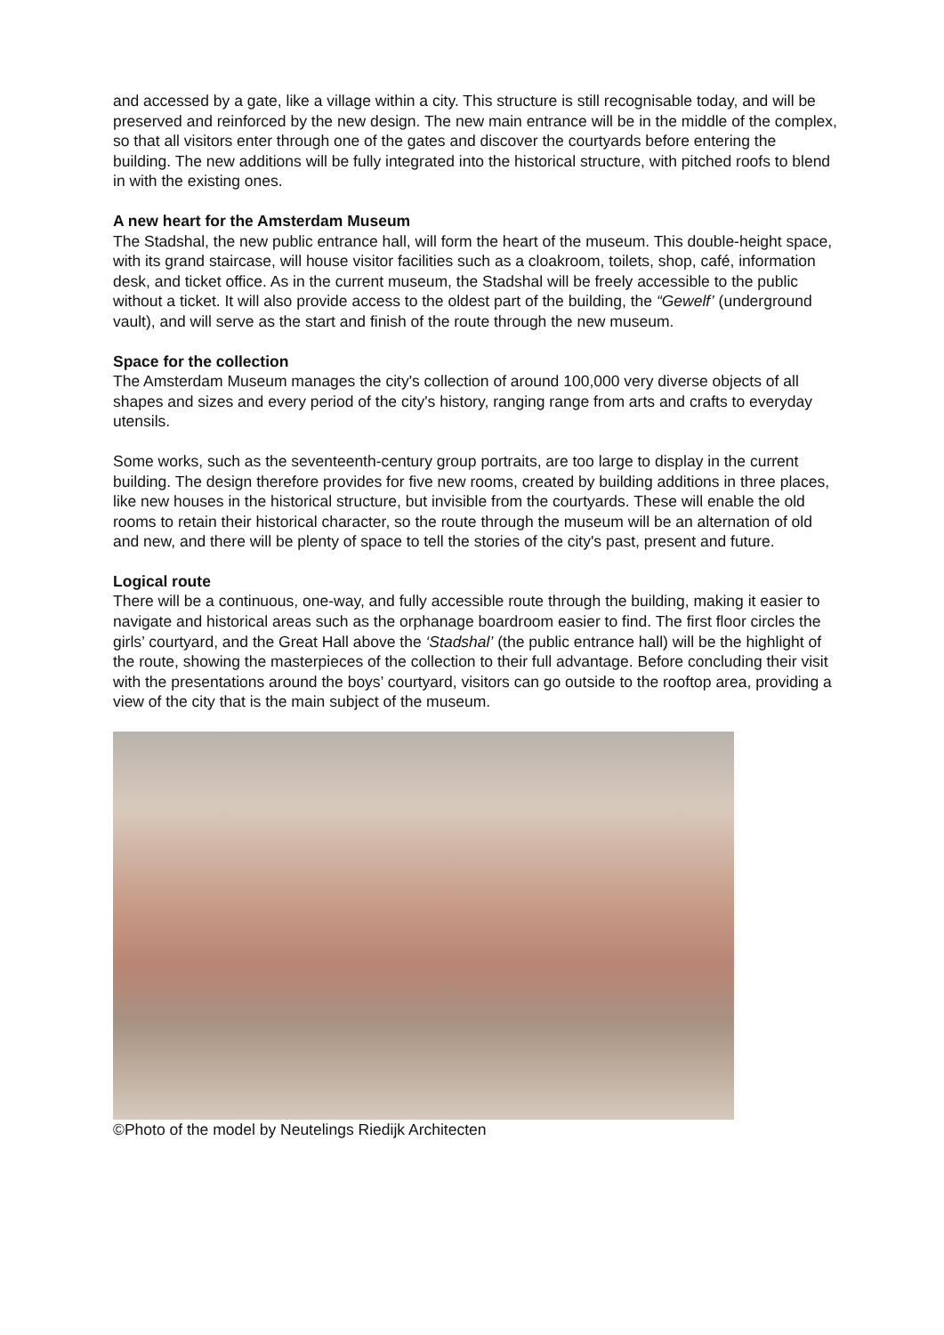and accessed by a gate, like a village within a city. This structure is still recognisable today, and will be preserved and reinforced by the new design. The new main entrance will be in the middle of the complex, so that all visitors enter through one of the gates and discover the courtyards before entering the building. The new additions will be fully integrated into the historical structure, with pitched roofs to blend in with the existing ones.
A new heart for the Amsterdam Museum
The Stadshal, the new public entrance hall, will form the heart of the museum. This double-height space, with its grand staircase, will house visitor facilities such as a cloakroom, toilets, shop, café, information desk, and ticket office. As in the current museum, the Stadshal will be freely accessible to the public without a ticket. It will also provide access to the oldest part of the building, the “Gewelf’ (underground vault), and will serve as the start and finish of the route through the new museum.
Space for the collection
The Amsterdam Museum manages the city's collection of around 100,000 very diverse objects of all shapes and sizes and every period of the city's history, ranging range from arts and crafts to everyday utensils.
Some works, such as the seventeenth-century group portraits, are too large to display in the current building. The design therefore provides for five new rooms, created by building additions in three places, like new houses in the historical structure, but invisible from the courtyards. These will enable the old rooms to retain their historical character, so the route through the museum will be an alternation of old and new, and there will be plenty of space to tell the stories of the city's past, present and future.
Logical route
There will be a continuous, one-way, and fully accessible route through the building, making it easier to navigate and historical areas such as the orphanage boardroom easier to find. The first floor circles the girls’ courtyard, and the Great Hall above the ‘Stadshal’ (the public entrance hall) will be the highlight of the route, showing the masterpieces of the collection to their full advantage. Before concluding their visit with the presentations around the boys’ courtyard, visitors can go outside to the rooftop area, providing a view of the city that is the main subject of the museum.
©Photo of the model by Neutelings Riedijk Architecten